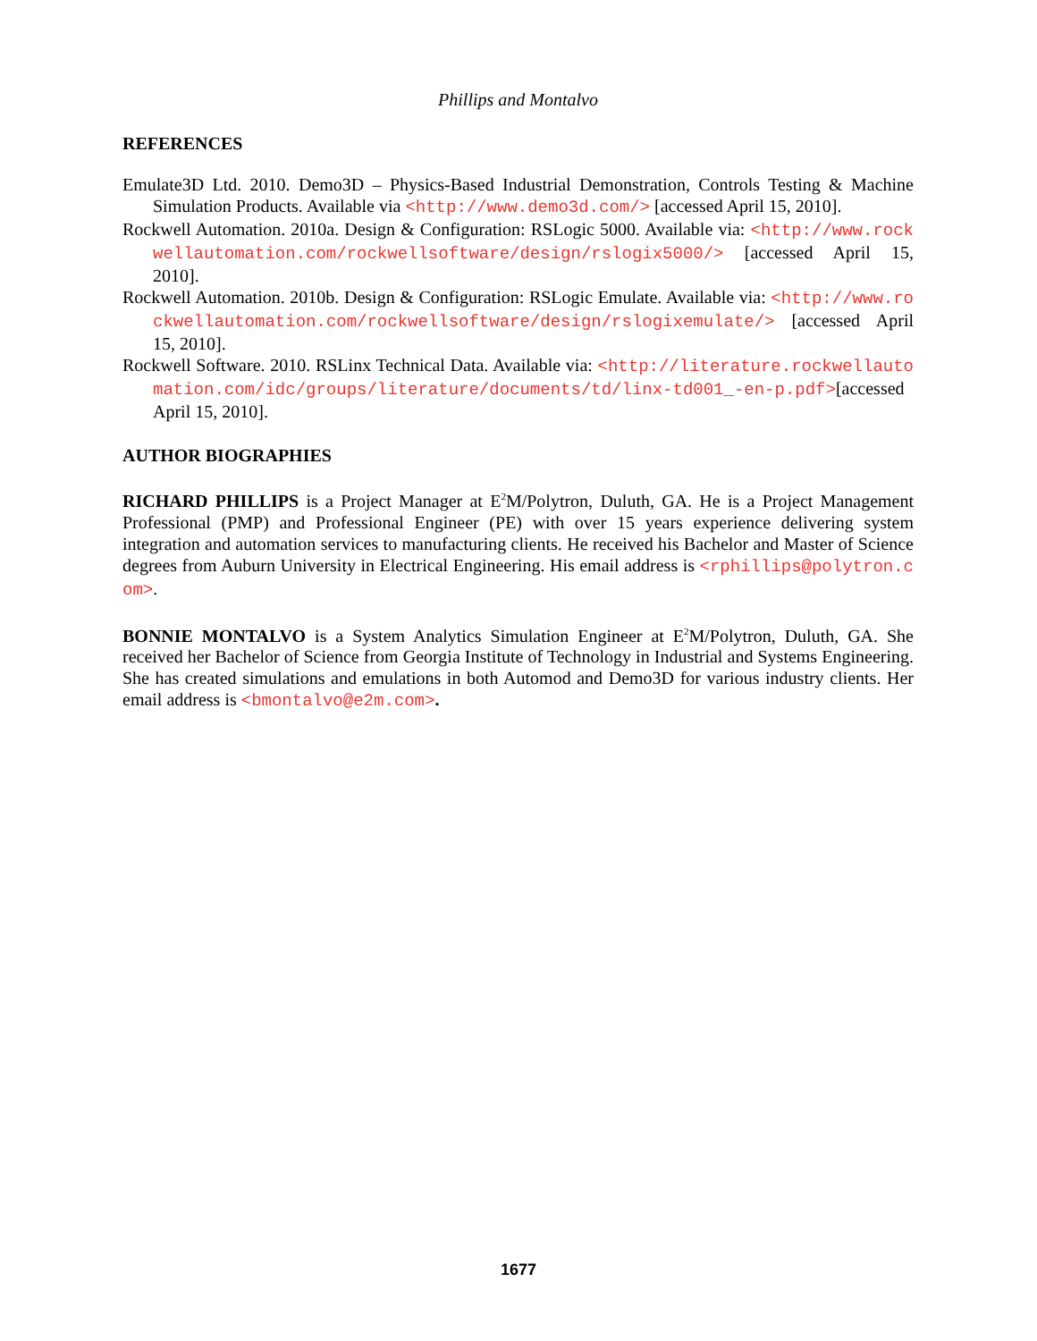Phillips and Montalvo
REFERENCES
Emulate3D Ltd. 2010. Demo3D – Physics-Based Industrial Demonstration, Controls Testing & Machine Simulation Products. Available via <http://www.demo3d.com/> [accessed April 15, 2010].
Rockwell Automation. 2010a. Design & Configuration: RSLogic 5000. Available via: <http://www.rockwellautomation.com/rockwellsoftware/design/rslogix5000/> [accessed April 15, 2010].
Rockwell Automation. 2010b. Design & Configuration: RSLogic Emulate. Available via: <http://www.rockwellautomation.com/rockwellsoftware/design/rslogixemulate/> [accessed April 15, 2010].
Rockwell Software. 2010. RSLinx Technical Data. Available via: <http://literature.rockwellautomation.com/idc/groups/literature/documents/td/linx-td001_-en-p.pdf>[accessed April 15, 2010].
AUTHOR BIOGRAPHIES
RICHARD PHILLIPS is a Project Manager at E<sup>2</sup>M/Polytron, Duluth, GA. He is a Project Management Professional (PMP) and Professional Engineer (PE) with over 15 years experience delivering system integration and automation services to manufacturing clients. He received his Bachelor and Master of Science degrees from Auburn University in Electrical Engineering. His email address is <rphillips@polytron.com>.
BONNIE MONTALVO is a System Analytics Simulation Engineer at E<sup>2</sup>M/Polytron, Duluth, GA. She received her Bachelor of Science from Georgia Institute of Technology in Industrial and Systems Engineering. She has created simulations and emulations in both Automod and Demo3D for various industry clients. Her email address is <bmontalvo@e2m.com>.
1677